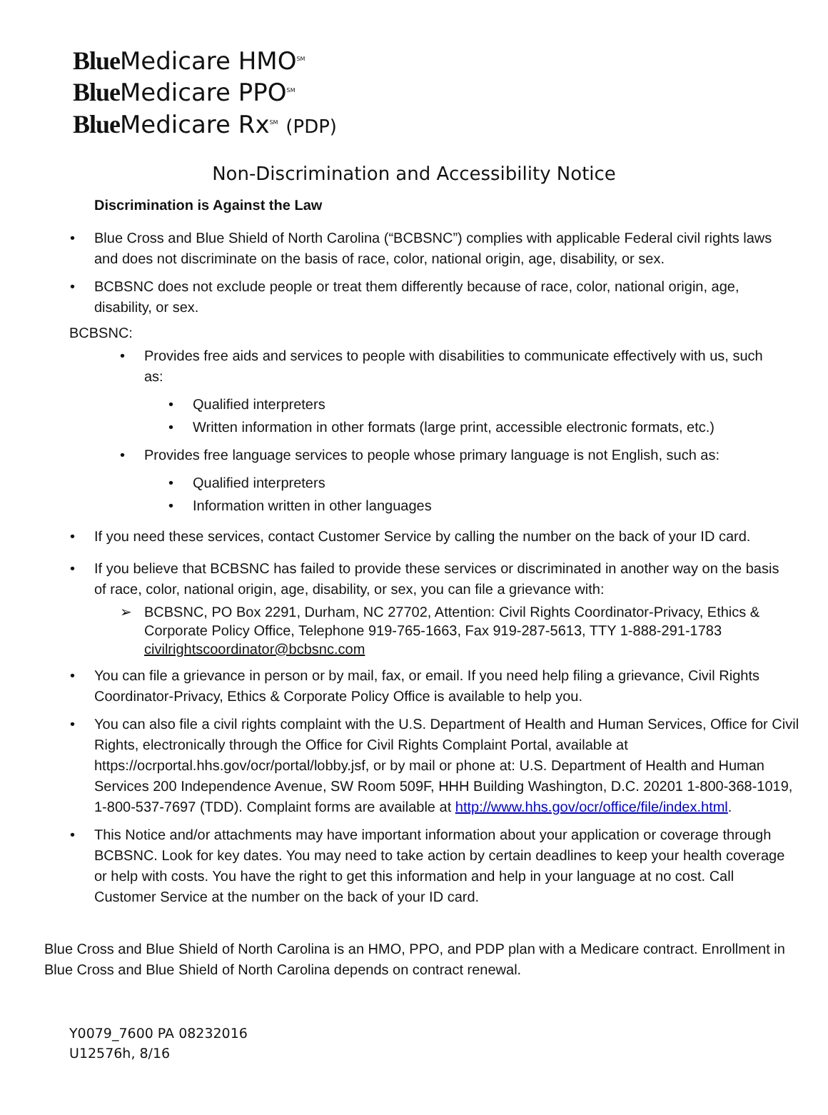Blue Medicare HMO<sup>SM</sup>
Blue Medicare PPO<sup>SM</sup>
Blue Medicare Rx<sup>SM</sup> (PDP)
Non-Discrimination and Accessibility Notice
Discrimination is Against the Law
• Blue Cross and Blue Shield of North Carolina (“BCBSNC”) complies with applicable Federal civil rights laws and does not discriminate on the basis of race, color, national origin, age, disability, or sex.
• BCBSNC does not exclude people or treat them differently because of race, color, national origin, age, disability, or sex.
BCBSNC:
• Provides free aids and services to people with disabilities to communicate effectively with us, such as:
• Qualified interpreters
• Written information in other formats (large print, accessible electronic formats, etc.)
• Provides free language services to people whose primary language is not English, such as:
• Qualified interpreters
• Information written in other languages
• If you need these services, contact Customer Service by calling the number on the back of your ID card.
• If you believe that BCBSNC has failed to provide these services or discriminated in another way on the basis of race, color, national origin, age, disability, or sex, you can file a grievance with:
➢ BCBSNC, PO Box 2291, Durham, NC 27702, Attention: Civil Rights Coordinator-Privacy, Ethics & Corporate Policy Office, Telephone 919-765-1663, Fax 919-287-5613, TTY 1-888-291-1783 civilrightscoordinator@bcbsnc.com
• You can file a grievance in person or by mail, fax, or email. If you need help filing a grievance, Civil Rights Coordinator-Privacy, Ethics & Corporate Policy Office is available to help you.
• You can also file a civil rights complaint with the U.S. Department of Health and Human Services, Office for Civil Rights, electronically through the Office for Civil Rights Complaint Portal, available at https://ocrportal.hhs.gov/ocr/portal/lobby.jsf, or by mail or phone at: U.S. Department of Health and Human Services 200 Independence Avenue, SW Room 509F, HHH Building Washington, D.C. 20201 1-800-368-1019, 1-800-537-7697 (TDD). Complaint forms are available at http://www.hhs.gov/ocr/office/file/index.html.
• This Notice and/or attachments may have important information about your application or coverage through BCBSNC. Look for key dates. You may need to take action by certain deadlines to keep your health coverage or help with costs. You have the right to get this information and help in your language at no cost. Call Customer Service at the number on the back of your ID card.
Blue Cross and Blue Shield of North Carolina is an HMO, PPO, and PDP plan with a Medicare contract. Enrollment in Blue Cross and Blue Shield of North Carolina depends on contract renewal.
Y0079_7600 PA 08232016
U12576h, 8/16